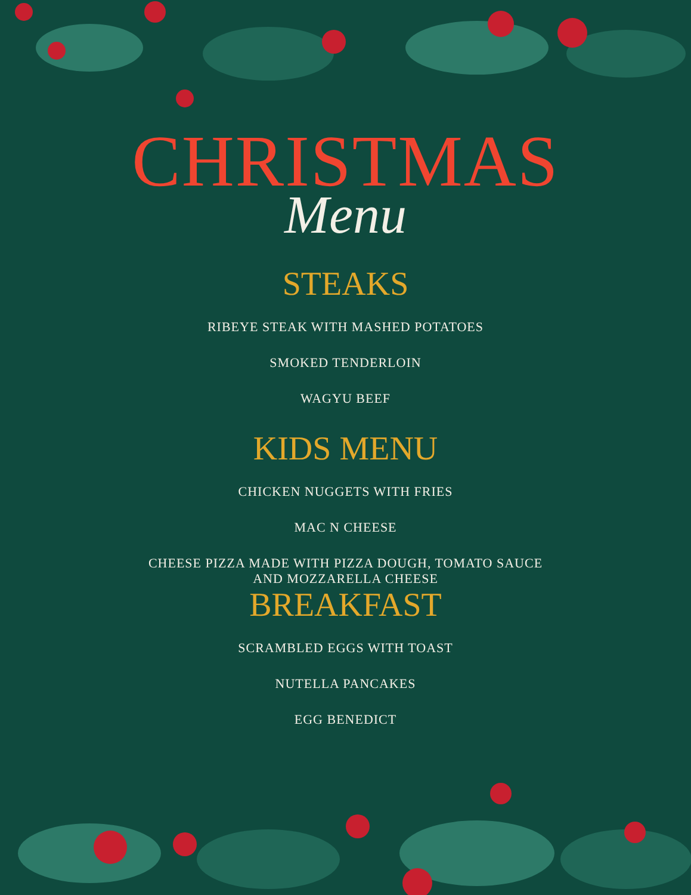CHRISTMAS
Menu
STEAKS
RIBEYE STEAK WITH MASHED POTATOES
SMOKED TENDERLOIN
WAGYU BEEF
KIDS MENU
CHICKEN NUGGETS WITH FRIES
MAC N CHEESE
CHEESE PIZZA MADE WITH PIZZA DOUGH, TOMATO SAUCE
AND MOZZARELLA CHEESE
BREAKFAST
SCRAMBLED EGGS WITH TOAST
NUTELLA PANCAKES
EGG BENEDICT